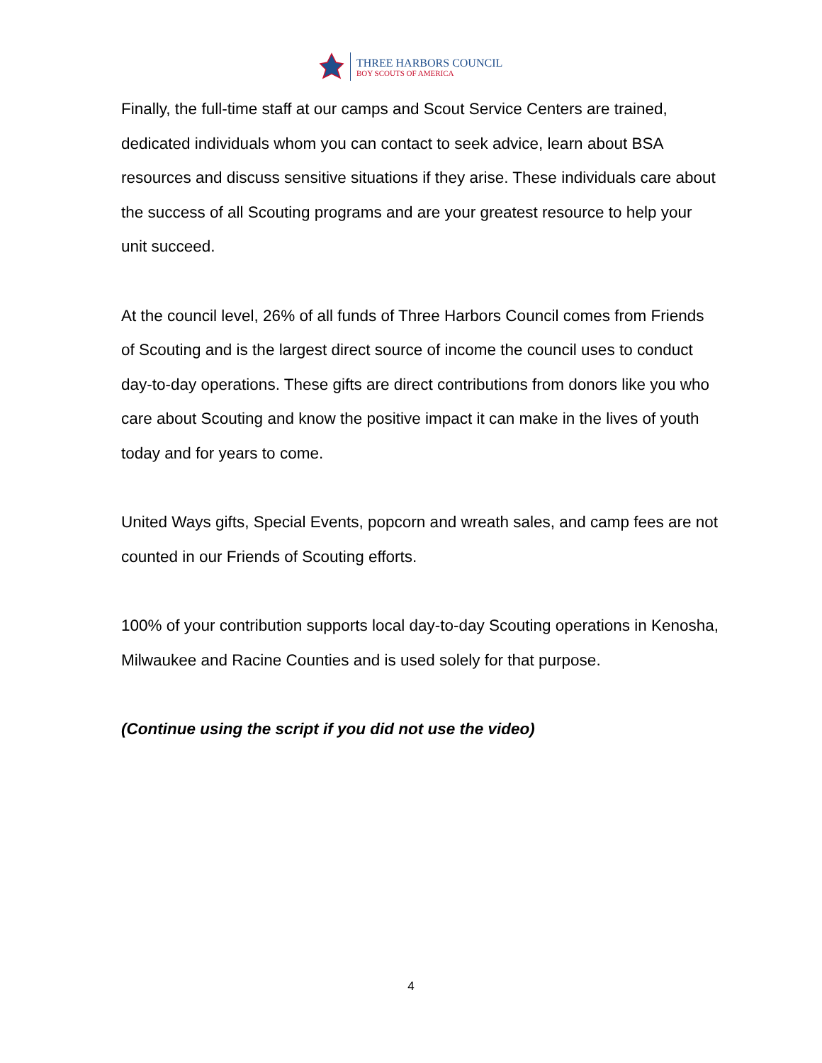THREE HARBORS COUNCIL
BOY SCOUTS OF AMERICA
Finally, the full-time staff at our camps and Scout Service Centers are trained, dedicated individuals whom you can contact to seek advice, learn about BSA resources and discuss sensitive situations if they arise. These individuals care about the success of all Scouting programs and are your greatest resource to help your unit succeed.
At the council level, 26% of all funds of Three Harbors Council comes from Friends of Scouting and is the largest direct source of income the council uses to conduct day-to-day operations. These gifts are direct contributions from donors like you who care about Scouting and know the positive impact it can make in the lives of youth today and for years to come.
United Ways gifts, Special Events, popcorn and wreath sales, and camp fees are not counted in our Friends of Scouting efforts.
100% of your contribution supports local day-to-day Scouting operations in Kenosha, Milwaukee and Racine Counties and is used solely for that purpose.
(Continue using the script if you did not use the video)
4